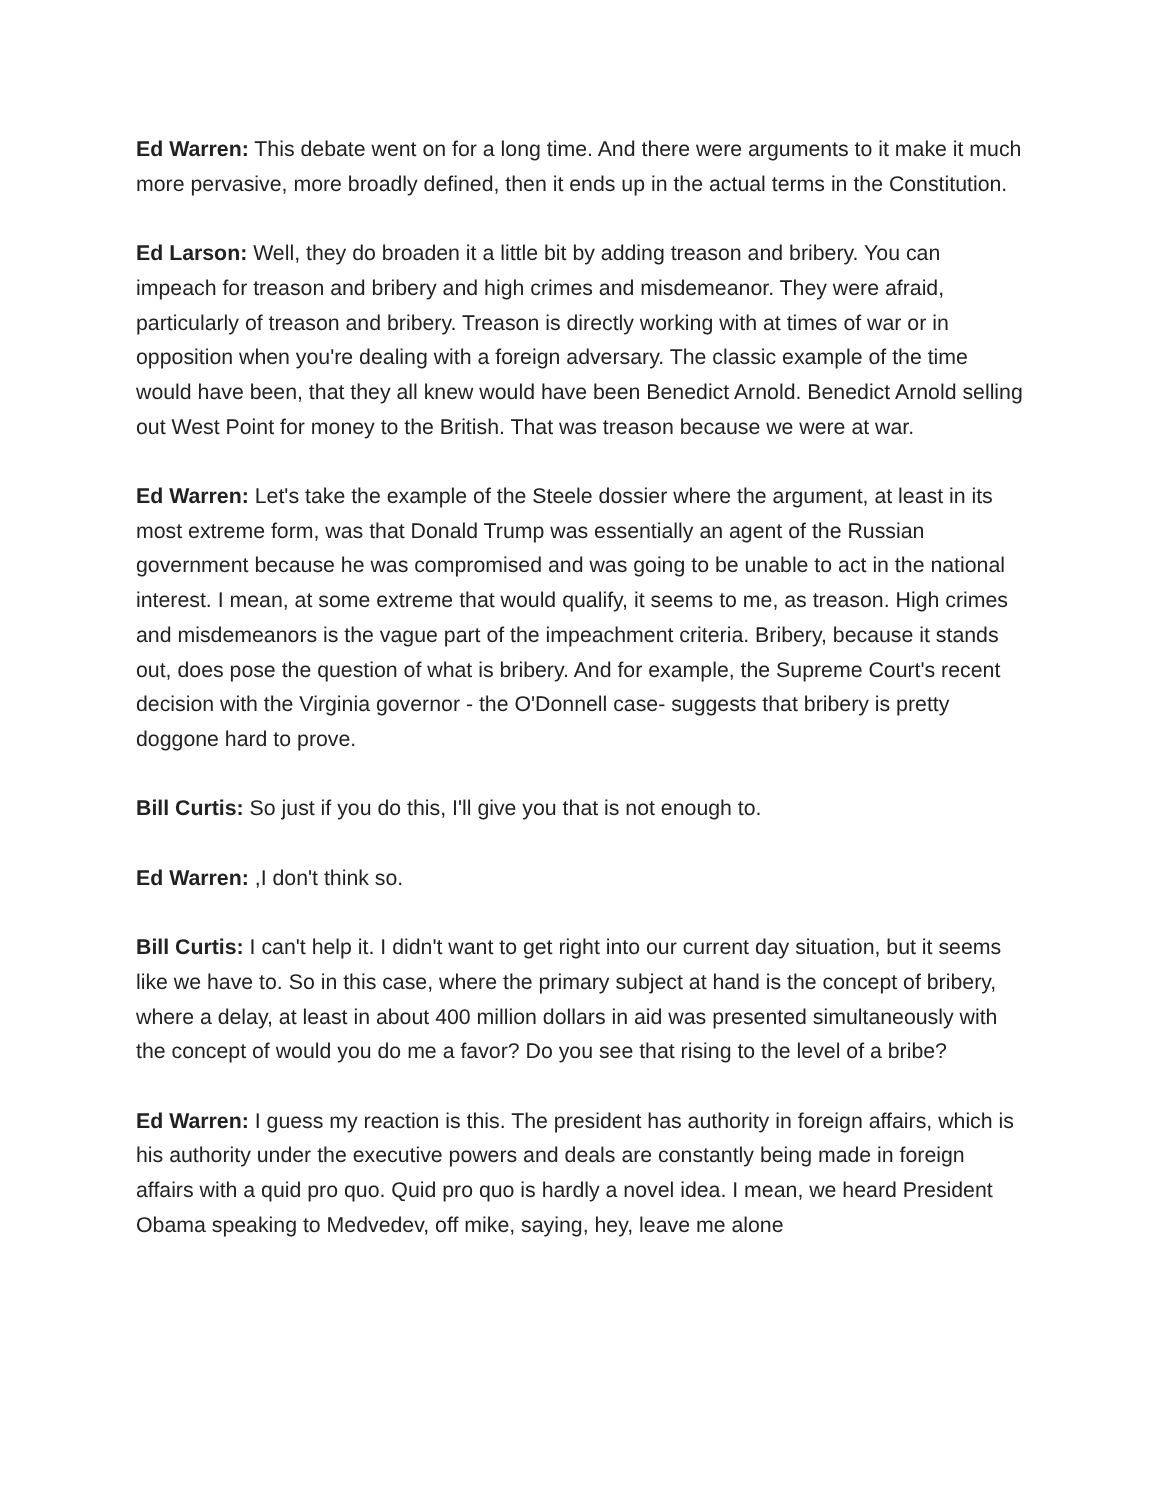Ed Warren: This debate went on for a long time. And there were arguments to it make it much more pervasive, more broadly defined, then it ends up in the actual terms in the Constitution.
Ed Larson: Well, they do broaden it a little bit by adding treason and bribery. You can impeach for treason and bribery and high crimes and misdemeanor. They were afraid, particularly of treason and bribery. Treason is directly working with at times of war or in opposition when you're dealing with a foreign adversary. The classic example of the time would have been, that they all knew would have been Benedict Arnold. Benedict Arnold selling out West Point for money to the British. That was treason because we were at war.
Ed Warren: Let's take the example of the Steele dossier where the argument, at least in its most extreme form, was that Donald Trump was essentially an agent of the Russian government because he was compromised and was going to be unable to act in the national interest. I mean, at some extreme that would qualify, it seems to me, as treason. High crimes and misdemeanors is the vague part of the impeachment criteria. Bribery, because it stands out, does pose the question of what is bribery. And for example, the Supreme Court's recent decision with the Virginia governor - the O'Donnell case- suggests that bribery is pretty doggone hard to prove.
Bill Curtis: So just if you do this, I'll give you that is not enough to.
Ed Warren: ,I don't think so.
Bill Curtis: I can't help it. I didn't want to get right into our current day situation, but it seems like we have to. So in this case, where the primary subject at hand is the concept of bribery, where a delay, at least in about 400 million dollars in aid was presented simultaneously with the concept of would you do me a favor? Do you see that rising to the level of a bribe?
Ed Warren: I guess my reaction is this. The president has authority in foreign affairs, which is his authority under the executive powers and deals are constantly being made in foreign affairs with a quid pro quo. Quid pro quo is hardly a novel idea. I mean, we heard President Obama speaking to Medvedev, off mike, saying, hey, leave me alone